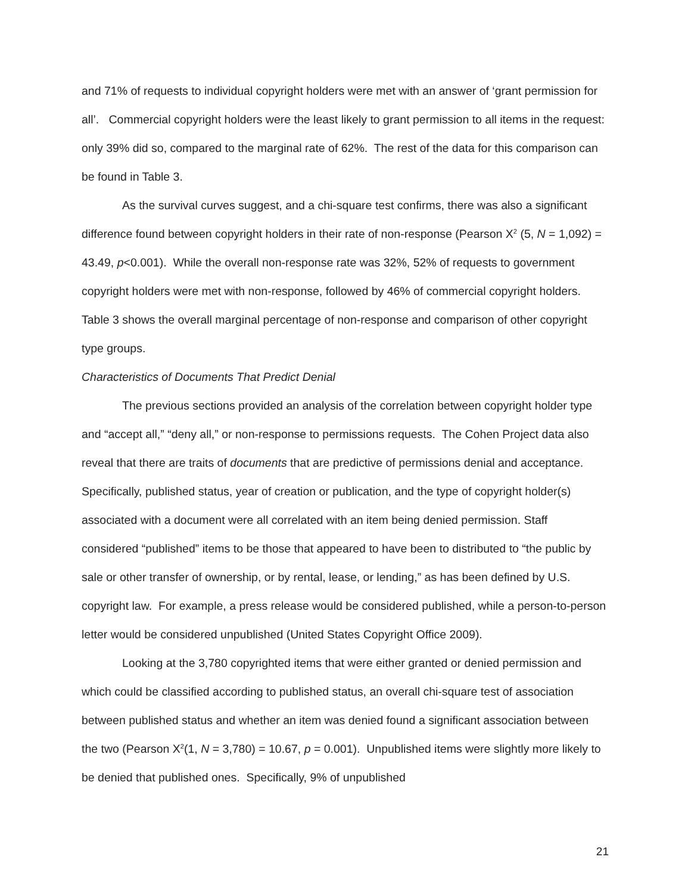and 71% of requests to individual copyright holders were met with an answer of ‘grant permission for all’. Commercial copyright holders were the least likely to grant permission to all items in the request: only 39% did so, compared to the marginal rate of 62%. The rest of the data for this comparison can be found in Table 3.
As the survival curves suggest, and a chi-square test confirms, there was also a significant difference found between copyright holders in their rate of non-response (Pearson X<sup>2</sup> (5, N = 1,092) = 43.49, p<0.001). While the overall non-response rate was 32%, 52% of requests to government copyright holders were met with non-response, followed by 46% of commercial copyright holders. Table 3 shows the overall marginal percentage of non-response and comparison of other copyright type groups.
Characteristics of Documents That Predict Denial
The previous sections provided an analysis of the correlation between copyright holder type and “accept all,” “deny all,” or non-response to permissions requests. The Cohen Project data also reveal that there are traits of documents that are predictive of permissions denial and acceptance. Specifically, published status, year of creation or publication, and the type of copyright holder(s) associated with a document were all correlated with an item being denied permission. Staff considered “published” items to be those that appeared to have been to distributed to “the public by sale or other transfer of ownership, or by rental, lease, or lending,” as has been defined by U.S. copyright law. For example, a press release would be considered published, while a person-to-person letter would be considered unpublished (United States Copyright Office 2009).
Looking at the 3,780 copyrighted items that were either granted or denied permission and which could be classified according to published status, an overall chi-square test of association between published status and whether an item was denied found a significant association between the two (Pearson X<sup>2</sup>(1, N = 3,780) = 10.67, p = 0.001). Unpublished items were slightly more likely to be denied that published ones. Specifically, 9% of unpublished
21